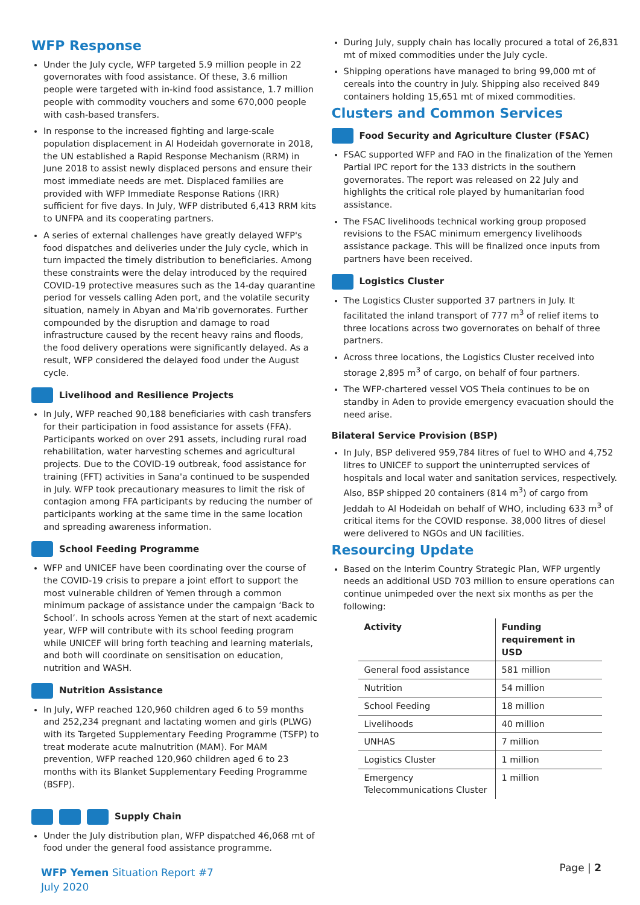WFP Response
Under the July cycle, WFP targeted 5.9 million people in 22 governorates with food assistance. Of these, 3.6 million people were targeted with in-kind food assistance, 1.7 million people with commodity vouchers and some 670,000 people with cash-based transfers.
In response to the increased fighting and large-scale population displacement in Al Hodeidah governorate in 2018, the UN established a Rapid Response Mechanism (RRM) in June 2018 to assist newly displaced persons and ensure their most immediate needs are met. Displaced families are provided with WFP Immediate Response Rations (IRR) sufficient for five days. In July, WFP distributed 6,413 RRM kits to UNFPA and its cooperating partners.
A series of external challenges have greatly delayed WFP's food dispatches and deliveries under the July cycle, which in turn impacted the timely distribution to beneficiaries. Among these constraints were the delay introduced by the required COVID-19 protective measures such as the 14-day quarantine period for vessels calling Aden port, and the volatile security situation, namely in Abyan and Ma'rib governorates. Further compounded by the disruption and damage to road infrastructure caused by the recent heavy rains and floods, the food delivery operations were significantly delayed. As a result, WFP considered the delayed food under the August cycle.
Livelihood and Resilience Projects
In July, WFP reached 90,188 beneficiaries with cash transfers for their participation in food assistance for assets (FFA). Participants worked on over 291 assets, including rural road rehabilitation, water harvesting schemes and agricultural projects. Due to the COVID-19 outbreak, food assistance for training (FFT) activities in Sana'a continued to be suspended in July. WFP took precautionary measures to limit the risk of contagion among FFA participants by reducing the number of participants working at the same time in the same location and spreading awareness information.
School Feeding Programme
WFP and UNICEF have been coordinating over the course of the COVID-19 crisis to prepare a joint effort to support the most vulnerable children of Yemen through a common minimum package of assistance under the campaign ‘Back to School’. In schools across Yemen at the start of next academic year, WFP will contribute with its school feeding program while UNICEF will bring forth teaching and learning materials, and both will coordinate on sensitisation on education, nutrition and WASH.
Nutrition Assistance
In July, WFP reached 120,960 children aged 6 to 59 months and 252,234 pregnant and lactating women and girls (PLWG) with its Targeted Supplementary Feeding Programme (TSFP) to treat moderate acute malnutrition (MAM). For MAM prevention, WFP reached 120,960 children aged 6 to 23 months with its Blanket Supplementary Feeding Programme (BSFP).
Supply Chain
Under the July distribution plan, WFP dispatched 46,068 mt of food under the general food assistance programme.
During July, supply chain has locally procured a total of 26,831 mt of mixed commodities under the July cycle.
Shipping operations have managed to bring 99,000 mt of cereals into the country in July. Shipping also received 849 containers holding 15,651 mt of mixed commodities.
Clusters and Common Services
Food Security and Agriculture Cluster (FSAC)
FSAC supported WFP and FAO in the finalization of the Yemen Partial IPC report for the 133 districts in the southern governorates. The report was released on 22 July and highlights the critical role played by humanitarian food assistance.
The FSAC livelihoods technical working group proposed revisions to the FSAC minimum emergency livelihoods assistance package. This will be finalized once inputs from partners have been received.
Logistics Cluster
The Logistics Cluster supported 37 partners in July. It facilitated the inland transport of 777 m<sup>3</sup> of relief items to three locations across two governorates on behalf of three partners.
Across three locations, the Logistics Cluster received into storage 2,895 m<sup>3</sup> of cargo, on behalf of four partners.
The WFP-chartered vessel VOS Theia continues to be on standby in Aden to provide emergency evacuation should the need arise.
Bilateral Service Provision (BSP)
In July, BSP delivered 959,784 litres of fuel to WHO and 4,752 litres to UNICEF to support the uninterrupted services of hospitals and local water and sanitation services, respectively. Also, BSP shipped 20 containers (814 m<sup>3</sup>) of cargo from Jeddah to Al Hodeidah on behalf of WHO, including 633 m<sup>3</sup> of critical items for the COVID response. 38,000 litres of diesel were delivered to NGOs and UN facilities.
Resourcing Update
Based on the Interim Country Strategic Plan, WFP urgently needs an additional USD 703 million to ensure operations can continue unimpeded over the next six months as per the following:
| Activity | Funding requirement in USD |
| --- | --- |
| General food assistance | 581 million |
| Nutrition | 54 million |
| School Feeding | 18 million |
| Livelihoods | 40 million |
| UNHAS | 7 million |
| Logistics Cluster | 1 million |
| Emergency Telecommunications Cluster | 1 million |
WFP Yemen Situation Report #7
July 2020
Page | 2